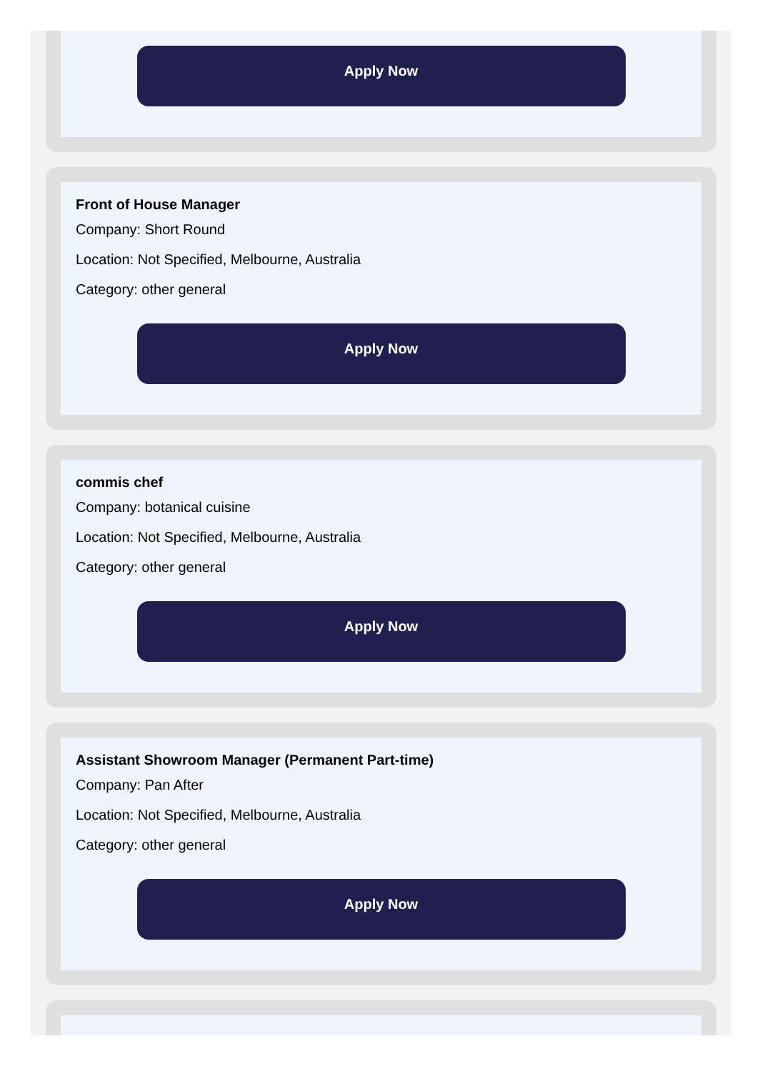Apply Now
Front of House Manager
Company: Short Round
Location: Not Specified, Melbourne, Australia
Category: other general
Apply Now
commis chef
Company: botanical cuisine
Location: Not Specified, Melbourne, Australia
Category: other general
Apply Now
Assistant Showroom Manager (Permanent Part-time)
Company: Pan After
Location: Not Specified, Melbourne, Australia
Category: other general
Apply Now